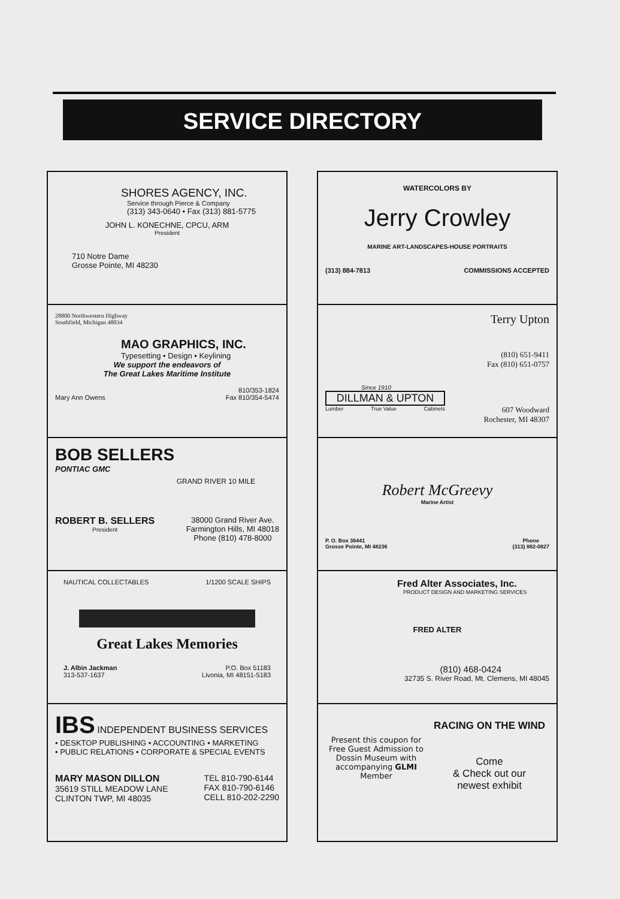SERVICE DIRECTORY
SHORES AGENCY, INC.
Service through Pierce & Company
(313) 343-0640 • Fax (313) 881-5775
JOHN L. KONECHNE, CPCU, ARM
President
710 Notre Dame
Grosse Pointe, MI 48230
28800 Northwestern Highway
Southfield, Michigan 48034
MAO GRAPHICS, INC.
Typesetting • Design • Keylining
We support the endeavors of
The Great Lakes Maritime Institute
810/353-1824
Mary Ann Owens Fax 810/354-5474
BOB SELLERS
PONTIAC GMC
GRAND RIVER 10 MILE
ROBERT B. SELLERS
President
38000 Grand River Ave.
Farmington Hills, MI 48018
Phone (810) 478-8000
NAUTICAL COLLECTABLES 1/1200 SCALE SHIPS
Great Lakes Memories
J. Albin Jackman
313-537-1637 P.O. Box 51183
Livonia, MI 48151-5183
IBS
INDEPENDENT BUSINESS SERVICES
• DESKTOP PUBLISHING • ACCOUNTING • MARKETING
• PUBLIC RELATIONS • CORPORATE & SPECIAL EVENTS
MARY MASON DILLON
35619 STILL MEADOW LANE
CLINTON TWP, MI 48035
TEL 810-790-6144
FAX 810-790-6146
CELL 810-202-2290
WATERCOLORS BY
Jerry Crowley
MARINE ART-LANDSCAPES-HOUSE PORTRAITS
(313) 884-7813 COMMISSIONS ACCEPTED
Since 1910
DILLMAN & UPTON
Lumber True Value Cabinets
Terry Upton
(810) 651-9411
Fax (810) 651-0757
607 Woodward
Rochester, MI 48307
Robert McGreevy
Marine Artist
P. O. Box 36441
Grosse Pointe, MI 48236 Phone
(313) 882-0827
Fred Alter Associates, Inc.
PRODUCT DESIGN AND MARKETING SERVICES
FRED ALTER
(810) 468-0424
32735 S. River Road, Mt. Clemens, MI 48045
Present this coupon for Free Guest Admission to Dossin Museum with accompanying GLMI Member
RACING ON THE WIND
Come
& Check out our
newest exhibit